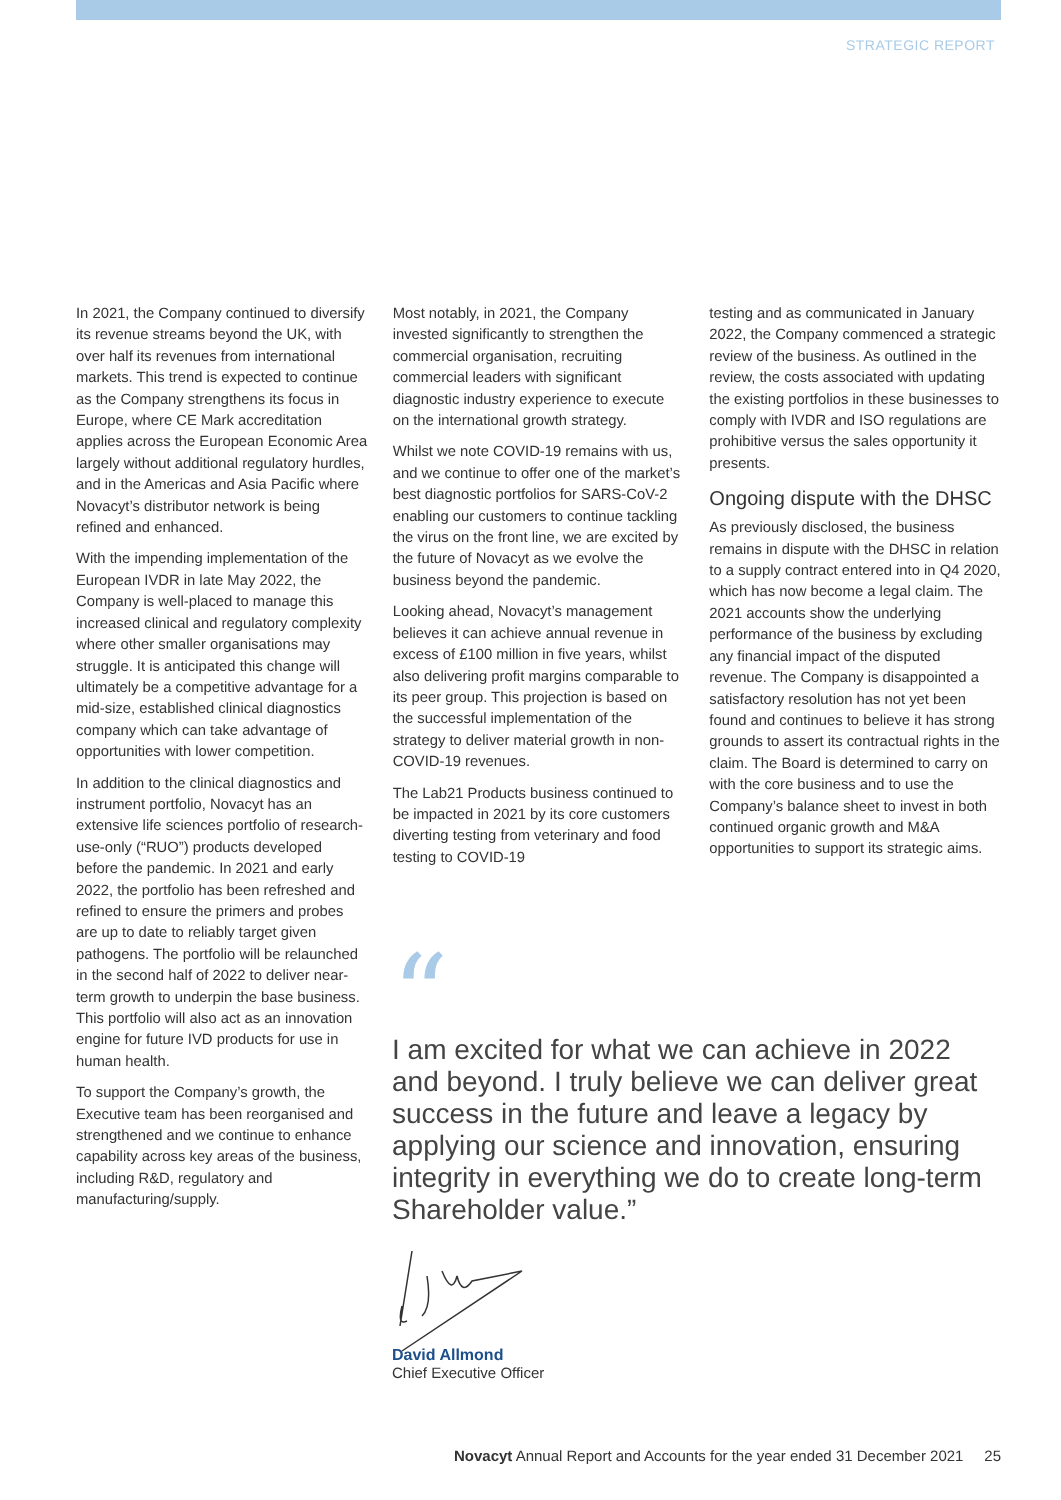STRATEGIC REPORT
In 2021, the Company continued to diversify its revenue streams beyond the UK, with over half its revenues from international markets. This trend is expected to continue as the Company strengthens its focus in Europe, where CE Mark accreditation applies across the European Economic Area largely without additional regulatory hurdles, and in the Americas and Asia Pacific where Novacyt’s distributor network is being refined and enhanced.
With the impending implementation of the European IVDR in late May 2022, the Company is well-placed to manage this increased clinical and regulatory complexity where other smaller organisations may struggle. It is anticipated this change will ultimately be a competitive advantage for a mid-size, established clinical diagnostics company which can take advantage of opportunities with lower competition.
In addition to the clinical diagnostics and instrument portfolio, Novacyt has an extensive life sciences portfolio of research-use-only (“RUO”) products developed before the pandemic. In 2021 and early 2022, the portfolio has been refreshed and refined to ensure the primers and probes are up to date to reliably target given pathogens. The portfolio will be relaunched in the second half of 2022 to deliver near-term growth to underpin the base business. This portfolio will also act as an innovation engine for future IVD products for use in human health.
To support the Company’s growth, the Executive team has been reorganised and strengthened and we continue to enhance capability across key areas of the business, including R&D, regulatory and manufacturing/supply.
Most notably, in 2021, the Company invested significantly to strengthen the commercial organisation, recruiting commercial leaders with significant diagnostic industry experience to execute on the international growth strategy.
Whilst we note COVID-19 remains with us, and we continue to offer one of the market’s best diagnostic portfolios for SARS-CoV-2 enabling our customers to continue tackling the virus on the front line, we are excited by the future of Novacyt as we evolve the business beyond the pandemic.
Looking ahead, Novacyt’s management believes it can achieve annual revenue in excess of £100 million in five years, whilst also delivering profit margins comparable to its peer group. This projection is based on the successful implementation of the strategy to deliver material growth in non-COVID-19 revenues.
The Lab21 Products business continued to be impacted in 2021 by its core customers diverting testing from veterinary and food testing to COVID-19
testing and as communicated in January 2022, the Company commenced a strategic review of the business. As outlined in the review, the costs associated with updating the existing portfolios in these businesses to comply with IVDR and ISO regulations are prohibitive versus the sales opportunity it presents.
Ongoing dispute with the DHSC
As previously disclosed, the business remains in dispute with the DHSC in relation to a supply contract entered into in Q4 2020, which has now become a legal claim. The 2021 accounts show the underlying performance of the business by excluding any financial impact of the disputed revenue. The Company is disappointed a satisfactory resolution has not yet been found and continues to believe it has strong grounds to assert its contractual rights in the claim. The Board is determined to carry on with the core business and to use the Company’s balance sheet to invest in both continued organic growth and M&A opportunities to support its strategic aims.
“
I am excited for what we can achieve in 2022 and beyond. I truly believe we can deliver great success in the future and leave a legacy by applying our science and innovation, ensuring integrity in everything we do to create long-term Shareholder value.”
David Allmond
Chief Executive Officer
Novacyt Annual Report and Accounts for the year ended 31 December 2021 25